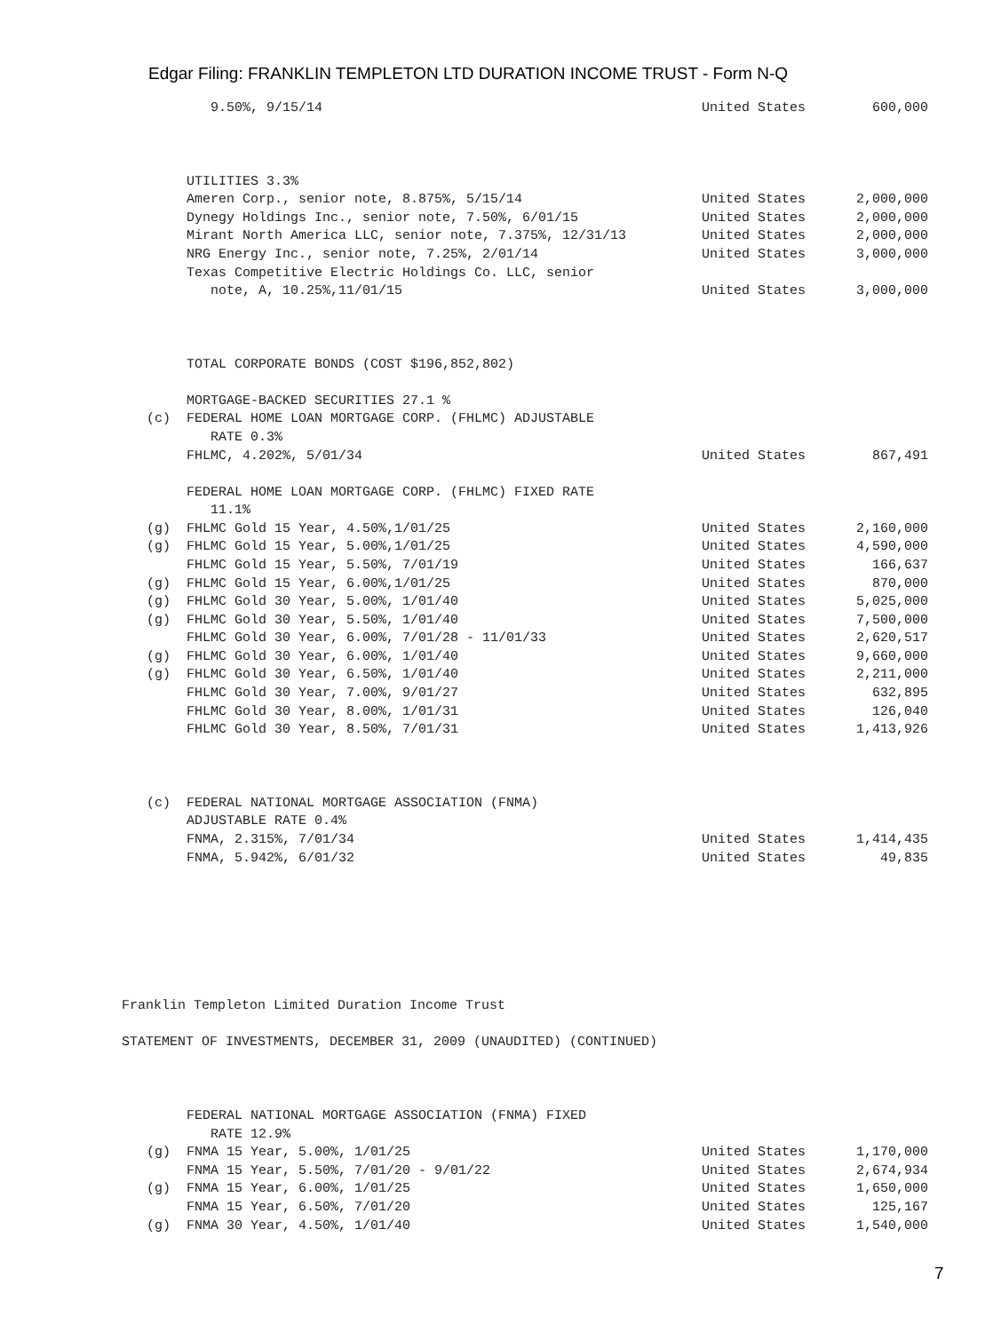Edgar Filing: FRANKLIN TEMPLETON LTD DURATION INCOME TRUST - Form N-Q
| | 9.50%, 9/15/14 | United States | 600,000 |
| | UTILITIES 3.3% | | |
| | Ameren Corp., senior note, 8.875%, 5/15/14 | United States | 2,000,000 |
| | Dynegy Holdings Inc., senior note, 7.50%, 6/01/15 | United States | 2,000,000 |
| | Mirant North America LLC, senior note, 7.375%, 12/31/13 | United States | 2,000,000 |
| | NRG Energy Inc., senior note, 7.25%, 2/01/14 | United States | 3,000,000 |
| | Texas Competitive Electric Holdings Co. LLC, senior | | |
| | note, A, 10.25%,11/01/15 | United States | 3,000,000 |
| | TOTAL CORPORATE BONDS (COST $196,852,802) | | |
| | MORTGAGE-BACKED SECURITIES 27.1 % | | |
| (c) | FEDERAL HOME LOAN MORTGAGE CORP. (FHLMC) ADJUSTABLE | | |
| | RATE 0.3% | | |
| | FHLMC, 4.202%, 5/01/34 | United States | 867,491 |
| | FEDERAL HOME LOAN MORTGAGE CORP. (FHLMC) FIXED RATE | | |
| | 11.1% | | |
| (g) | FHLMC Gold 15 Year, 4.50%,1/01/25 | United States | 2,160,000 |
| (g) | FHLMC Gold 15 Year, 5.00%,1/01/25 | United States | 4,590,000 |
| | FHLMC Gold 15 Year, 5.50%, 7/01/19 | United States | 166,637 |
| (g) | FHLMC Gold 15 Year, 6.00%,1/01/25 | United States | 870,000 |
| (g) | FHLMC Gold 30 Year, 5.00%, 1/01/40 | United States | 5,025,000 |
| (g) | FHLMC Gold 30 Year, 5.50%, 1/01/40 | United States | 7,500,000 |
| | FHLMC Gold 30 Year, 6.00%, 7/01/28 - 11/01/33 | United States | 2,620,517 |
| (g) | FHLMC Gold 30 Year, 6.00%, 1/01/40 | United States | 9,660,000 |
| (g) | FHLMC Gold 30 Year, 6.50%, 1/01/40 | United States | 2,211,000 |
| | FHLMC Gold 30 Year, 7.00%, 9/01/27 | United States | 632,895 |
| | FHLMC Gold 30 Year, 8.00%, 1/01/31 | United States | 126,040 |
| | FHLMC Gold 30 Year, 8.50%, 7/01/31 | United States | 1,413,926 |
| (c) | FEDERAL NATIONAL MORTGAGE ASSOCIATION (FNMA) | | |
| | ADJUSTABLE RATE 0.4% | | |
| | FNMA, 2.315%, 7/01/34 | United States | 1,414,435 |
| | FNMA, 5.942%, 6/01/32 | United States | 49,835 |
Franklin Templeton Limited Duration Income Trust
STATEMENT OF INVESTMENTS, DECEMBER 31, 2009 (UNAUDITED) (CONTINUED)
| | FEDERAL NATIONAL MORTGAGE ASSOCIATION (FNMA) FIXED | | |
| | RATE 12.9% | | |
| (g) | FNMA 15 Year, 5.00%, 1/01/25 | United States | 1,170,000 |
| | FNMA 15 Year, 5.50%, 7/01/20 - 9/01/22 | United States | 2,674,934 |
| (g) | FNMA 15 Year, 6.00%, 1/01/25 | United States | 1,650,000 |
| | FNMA 15 Year, 6.50%, 7/01/20 | United States | 125,167 |
| (g) | FNMA 30 Year, 4.50%, 1/01/40 | United States | 1,540,000 |
7